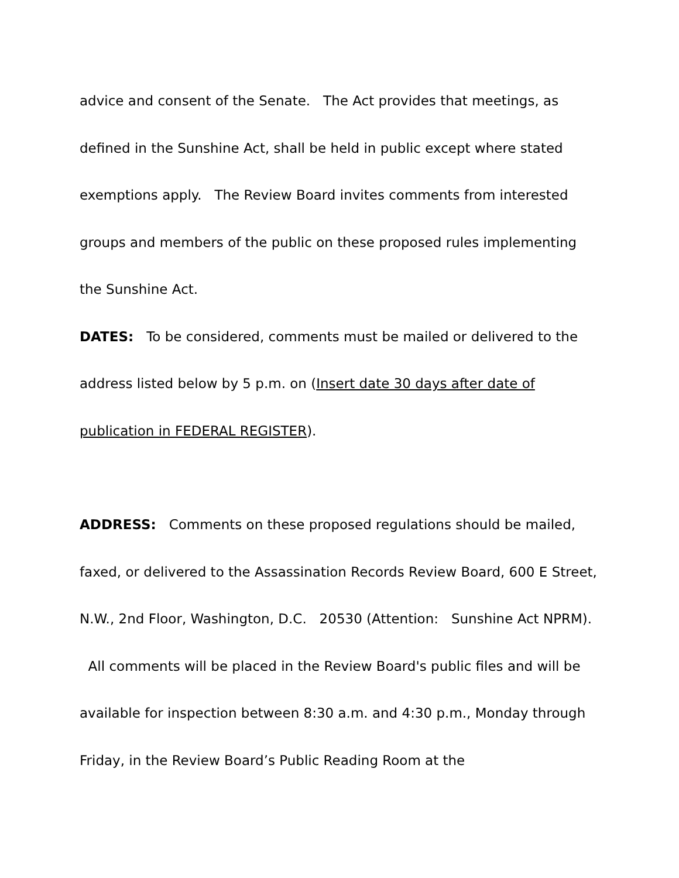advice and consent of the Senate. The Act provides that meetings, as defined in the Sunshine Act, shall be held in public except where stated exemptions apply. The Review Board invites comments from interested groups and members of the public on these proposed rules implementing the Sunshine Act.
DATES: To be considered, comments must be mailed or delivered to the address listed below by 5 p.m. on (Insert date 30 days after date of publication in FEDERAL REGISTER).
ADDRESS: Comments on these proposed regulations should be mailed, faxed, or delivered to the Assassination Records Review Board, 600 E Street, N.W., 2nd Floor, Washington, D.C. 20530 (Attention: Sunshine Act NPRM). All comments will be placed in the Review Board's public files and will be available for inspection between 8:30 a.m. and 4:30 p.m., Monday through Friday, in the Review Board’s Public Reading Room at the